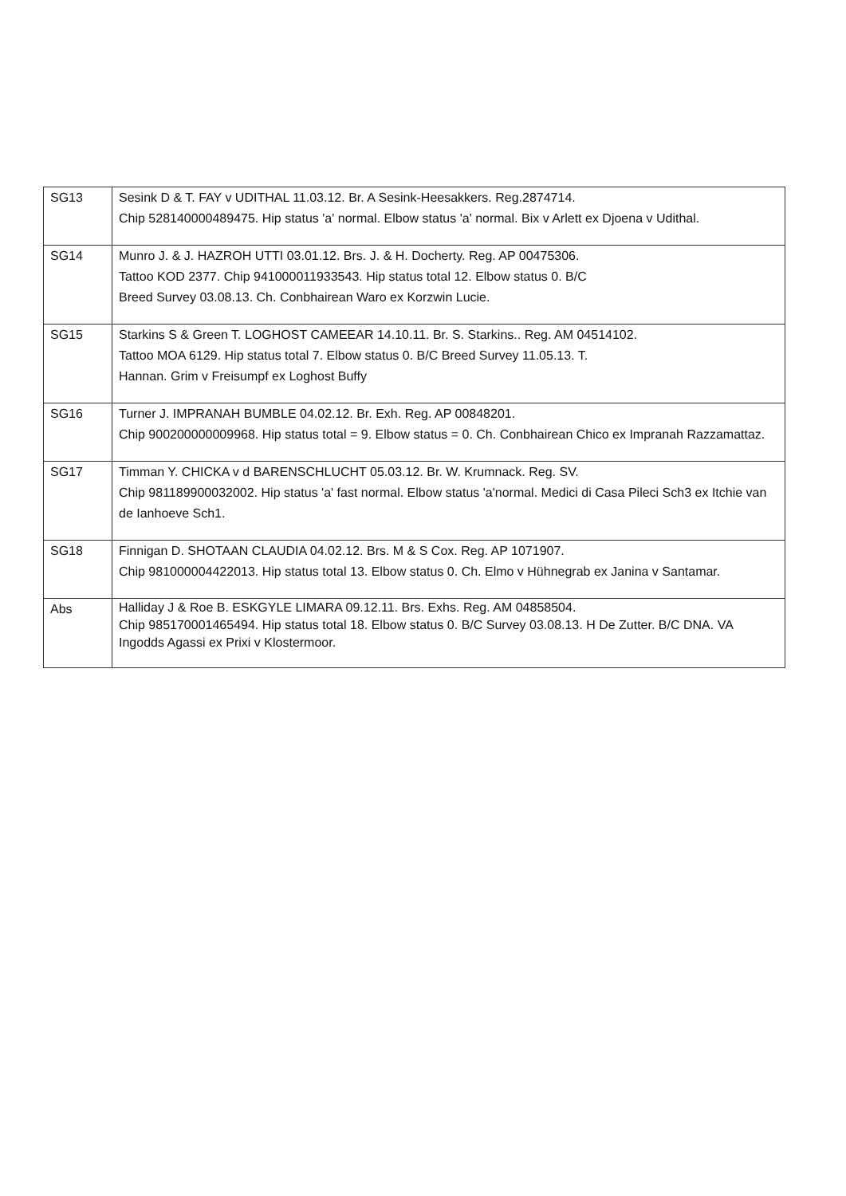| SG13 | Sesink D & T. FAY v UDITHAL 11.03.12. Br. A Sesink-Heesakkers. Reg.2874714. Chip 528140000489475. Hip status 'a' normal. Elbow status 'a' normal. Bix v Arlett ex Djoena v Udithal. |
| SG14 | Munro J. & J. HAZROH UTTI 03.01.12. Brs. J. & H. Docherty. Reg. AP 00475306. Tattoo KOD 2377. Chip 941000011933543. Hip status total 12. Elbow status 0. B/C Breed Survey 03.08.13. Ch. Conbhairean Waro ex Korzwin Lucie. |
| SG15 | Starkins S & Green T. LOGHOST CAMEEAR 14.10.11. Br. S. Starkins.. Reg. AM 04514102. Tattoo MOA 6129. Hip status total 7. Elbow status 0. B/C Breed Survey 11.05.13. T. Hannan. Grim v Freisumpf ex Loghost Buffy |
| SG16 | Turner J. IMPRANAH BUMBLE 04.02.12. Br. Exh. Reg. AP 00848201. Chip 900200000009968. Hip status total = 9. Elbow status = 0. Ch. Conbhairean Chico ex Impranah Razzamattaz. |
| SG17 | Timman Y. CHICKA v d BARENSCHLUCHT 05.03.12. Br. W. Krumnack. Reg. SV. Chip 981189900032002. Hip status 'a' fast normal. Elbow status 'a'normal. Medici di Casa Pileci Sch3 ex Itchie van de Ianhoeve Sch1. |
| SG18 | Finnigan D. SHOTAAN CLAUDIA 04.02.12. Brs. M & S Cox. Reg. AP 1071907. Chip 981000004422013. Hip status total 13. Elbow status 0. Ch. Elmo v Hühnegrab ex Janina v Santamar. |
| Abs | Halliday J & Roe B. ESKGYLE LIMARA 09.12.11. Brs. Exhs. Reg. AM 04858504. Chip 985170001465494. Hip status total 18. Elbow status 0. B/C Survey 03.08.13. H De Zutter. B/C DNA. VA Ingodds Agassi ex Prixi v Klostermoor. |